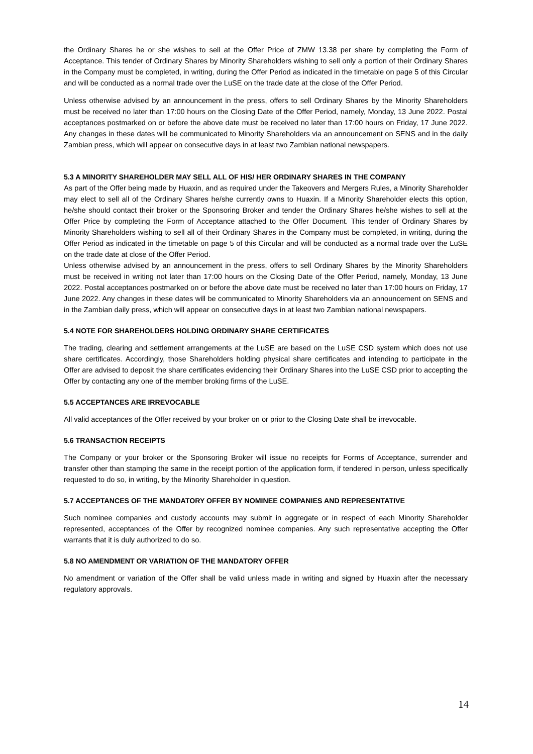the Ordinary Shares he or she wishes to sell at the Offer Price of ZMW 13.38 per share by completing the Form of Acceptance. This tender of Ordinary Shares by Minority Shareholders wishing to sell only a portion of their Ordinary Shares in the Company must be completed, in writing, during the Offer Period as indicated in the timetable on page 5 of this Circular and will be conducted as a normal trade over the LuSE on the trade date at the close of the Offer Period.
Unless otherwise advised by an announcement in the press, offers to sell Ordinary Shares by the Minority Shareholders must be received no later than 17:00 hours on the Closing Date of the Offer Period, namely, Monday, 13 June 2022. Postal acceptances postmarked on or before the above date must be received no later than 17:00 hours on Friday, 17 June 2022. Any changes in these dates will be communicated to Minority Shareholders via an announcement on SENS and in the daily Zambian press, which will appear on consecutive days in at least two Zambian national newspapers.
5.3 A MINORITY SHAREHOLDER MAY SELL ALL OF HIS/ HER ORDINARY SHARES IN THE COMPANY
As part of the Offer being made by Huaxin, and as required under the Takeovers and Mergers Rules, a Minority Shareholder may elect to sell all of the Ordinary Shares he/she currently owns to Huaxin. If a Minority Shareholder elects this option, he/she should contact their broker or the Sponsoring Broker and tender the Ordinary Shares he/she wishes to sell at the Offer Price by completing the Form of Acceptance attached to the Offer Document. This tender of Ordinary Shares by Minority Shareholders wishing to sell all of their Ordinary Shares in the Company must be completed, in writing, during the Offer Period as indicated in the timetable on page 5 of this Circular and will be conducted as a normal trade over the LuSE on the trade date at close of the Offer Period.
Unless otherwise advised by an announcement in the press, offers to sell Ordinary Shares by the Minority Shareholders must be received in writing not later than 17:00 hours on the Closing Date of the Offer Period, namely, Monday, 13 June 2022. Postal acceptances postmarked on or before the above date must be received no later than 17:00 hours on Friday, 17 June 2022. Any changes in these dates will be communicated to Minority Shareholders via an announcement on SENS and in the Zambian daily press, which will appear on consecutive days in at least two Zambian national newspapers.
5.4 NOTE FOR SHAREHOLDERS HOLDING ORDINARY SHARE CERTIFICATES
The trading, clearing and settlement arrangements at the LuSE are based on the LuSE CSD system which does not use share certificates. Accordingly, those Shareholders holding physical share certificates and intending to participate in the Offer are advised to deposit the share certificates evidencing their Ordinary Shares into the LuSE CSD prior to accepting the Offer by contacting any one of the member broking firms of the LuSE.
5.5 ACCEPTANCES ARE IRREVOCABLE
All valid acceptances of the Offer received by your broker on or prior to the Closing Date shall be irrevocable.
5.6 TRANSACTION RECEIPTS
The Company or your broker or the Sponsoring Broker will issue no receipts for Forms of Acceptance, surrender and transfer other than stamping the same in the receipt portion of the application form, if tendered in person, unless specifically requested to do so, in writing, by the Minority Shareholder in question.
5.7 ACCEPTANCES OF THE MANDATORY OFFER BY NOMINEE COMPANIES AND REPRESENTATIVE
Such nominee companies and custody accounts may submit in aggregate or in respect of each Minority Shareholder represented, acceptances of the Offer by recognized nominee companies. Any such representative accepting the Offer warrants that it is duly authorized to do so.
5.8 NO AMENDMENT OR VARIATION OF THE MANDATORY OFFER
No amendment or variation of the Offer shall be valid unless made in writing and signed by Huaxin after the necessary regulatory approvals.
14